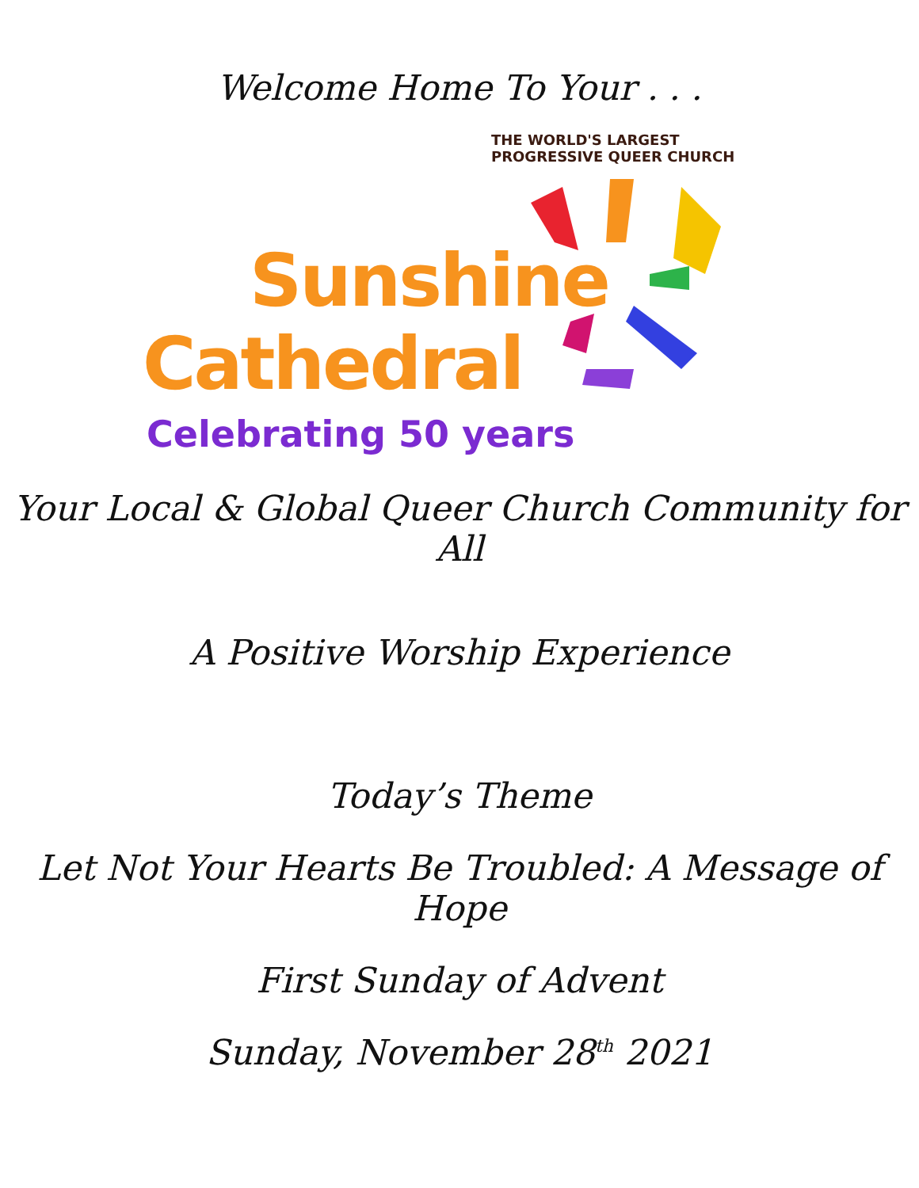Welcome Home To Your . . .
THE WORLD'S LARGEST PROGRESSIVE QUEER CHURCH
Sunshine
Cathedral
Celebrating 50 years
Your Local & Global Queer Church Community for All
A Positive Worship Experience
Today’s Theme
Let Not Your Hearts Be Troubled: A Message of Hope
First Sunday of Advent
Sunday, November 28<sup>th</sup> 2021